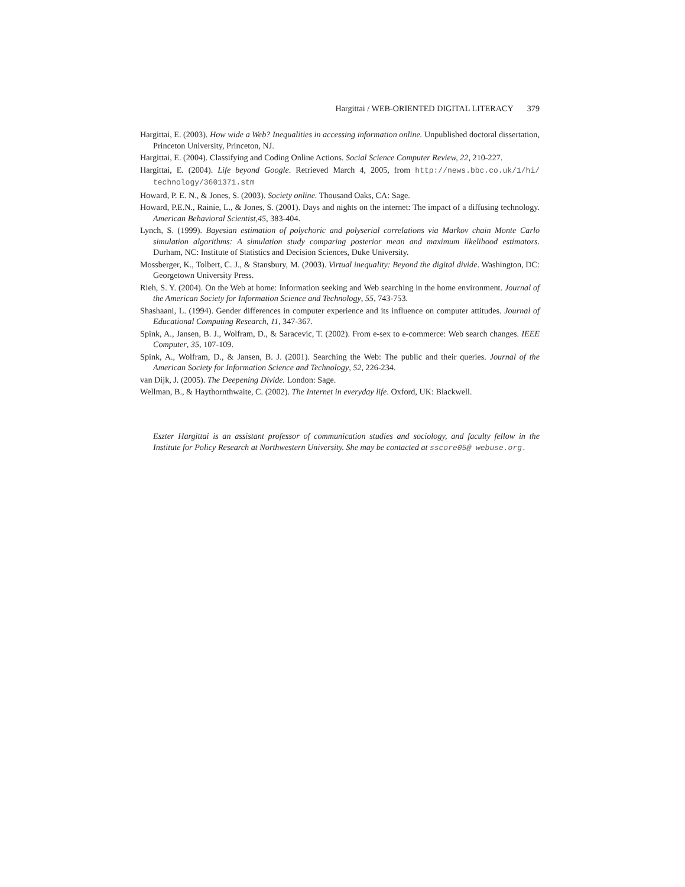Hargittai / WEB-ORIENTED DIGITAL LITERACY 379
Hargittai, E. (2003). How wide a Web? Inequalities in accessing information online. Unpublished doctoral dissertation, Princeton University, Princeton, NJ.
Hargittai, E. (2004). Classifying and Coding Online Actions. Social Science Computer Review, 22, 210-227.
Hargittai, E. (2004). Life beyond Google. Retrieved March 4, 2005, from http://news.bbc.co.uk/1/hi/ technology/3601371.stm
Howard, P. E. N., & Jones, S. (2003). Society online. Thousand Oaks, CA: Sage.
Howard, P.E.N., Rainie, L., & Jones, S. (2001). Days and nights on the internet: The impact of a diffusing technology. American Behavioral Scientist,45, 383-404.
Lynch, S. (1999). Bayesian estimation of polychoric and polyserial correlations via Markov chain Monte Carlo simulation algorithms: A simulation study comparing posterior mean and maximum likelihood estimators. Durham, NC: Institute of Statistics and Decision Sciences, Duke University.
Mossberger, K., Tolbert, C. J., & Stansbury, M. (2003). Virtual inequality: Beyond the digital divide. Washington, DC: Georgetown University Press.
Rieh, S. Y. (2004). On the Web at home: Information seeking and Web searching in the home environment. Journal of the American Society for Information Science and Technology, 55, 743-753.
Shashaani, L. (1994). Gender differences in computer experience and its influence on computer attitudes. Journal of Educational Computing Research, 11, 347-367.
Spink, A., Jansen, B. J., Wolfram, D., & Saracevic, T. (2002). From e-sex to e-commerce: Web search changes. IEEE Computer, 35, 107-109.
Spink, A., Wolfram, D., & Jansen, B. J. (2001). Searching the Web: The public and their queries. Journal of the American Society for Information Science and Technology, 52, 226-234.
van Dijk, J. (2005). The Deepening Divide. London: Sage.
Wellman, B., & Haythornthwaite, C. (2002). The Internet in everyday life. Oxford, UK: Blackwell.
Eszter Hargittai is an assistant professor of communication studies and sociology, and faculty fellow in the Institute for Policy Research at Northwestern University. She may be contacted at sscore05@ webuse.org.